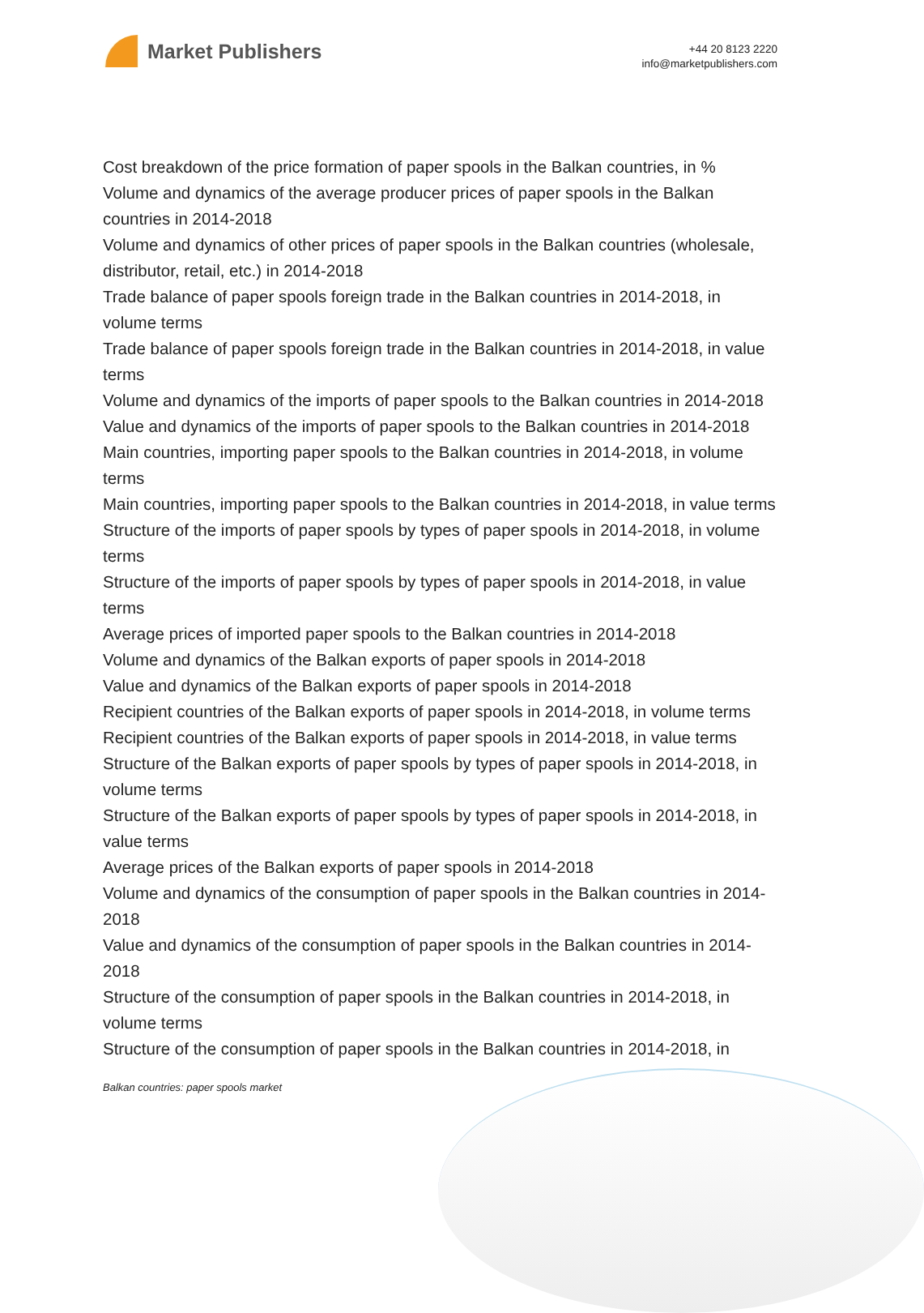Market Publishers
+44 20 8123 2220
info@marketpublishers.com
Cost breakdown of the price formation of paper spools in the Balkan countries, in %
Volume and dynamics of the average producer prices of paper spools in the Balkan countries in 2014-2018
Volume and dynamics of other prices of paper spools in the Balkan countries (wholesale, distributor, retail, etc.) in 2014-2018
Trade balance of paper spools foreign trade in the Balkan countries in 2014-2018, in volume terms
Trade balance of paper spools foreign trade in the Balkan countries in 2014-2018, in value terms
Volume and dynamics of the imports of paper spools to the Balkan countries in 2014-2018
Value and dynamics of the imports of paper spools to the Balkan countries in 2014-2018
Main countries, importing paper spools to the Balkan countries in 2014-2018, in volume terms
Main countries, importing paper spools to the Balkan countries in 2014-2018, in value terms
Structure of the imports of paper spools by types of paper spools in 2014-2018, in volume terms
Structure of the imports of paper spools by types of paper spools in 2014-2018, in value terms
Average prices of imported paper spools to the Balkan countries in 2014-2018
Volume and dynamics of the Balkan exports of paper spools in 2014-2018
Value and dynamics of the Balkan exports of paper spools in 2014-2018
Recipient countries of the Balkan exports of paper spools in 2014-2018, in volume terms
Recipient countries of the Balkan exports of paper spools in 2014-2018, in value terms
Structure of the Balkan exports of paper spools by types of paper spools in 2014-2018, in volume terms
Structure of the Balkan exports of paper spools by types of paper spools in 2014-2018, in value terms
Average prices of the Balkan exports of paper spools in 2014-2018
Volume and dynamics of the consumption of paper spools in the Balkan countries in 2014-2018
Value and dynamics of the consumption of paper spools in the Balkan countries in 2014-2018
Structure of the consumption of paper spools in the Balkan countries in 2014-2018, in volume terms
Structure of the consumption of paper spools in the Balkan countries in 2014-2018, in
Balkan countries: paper spools market